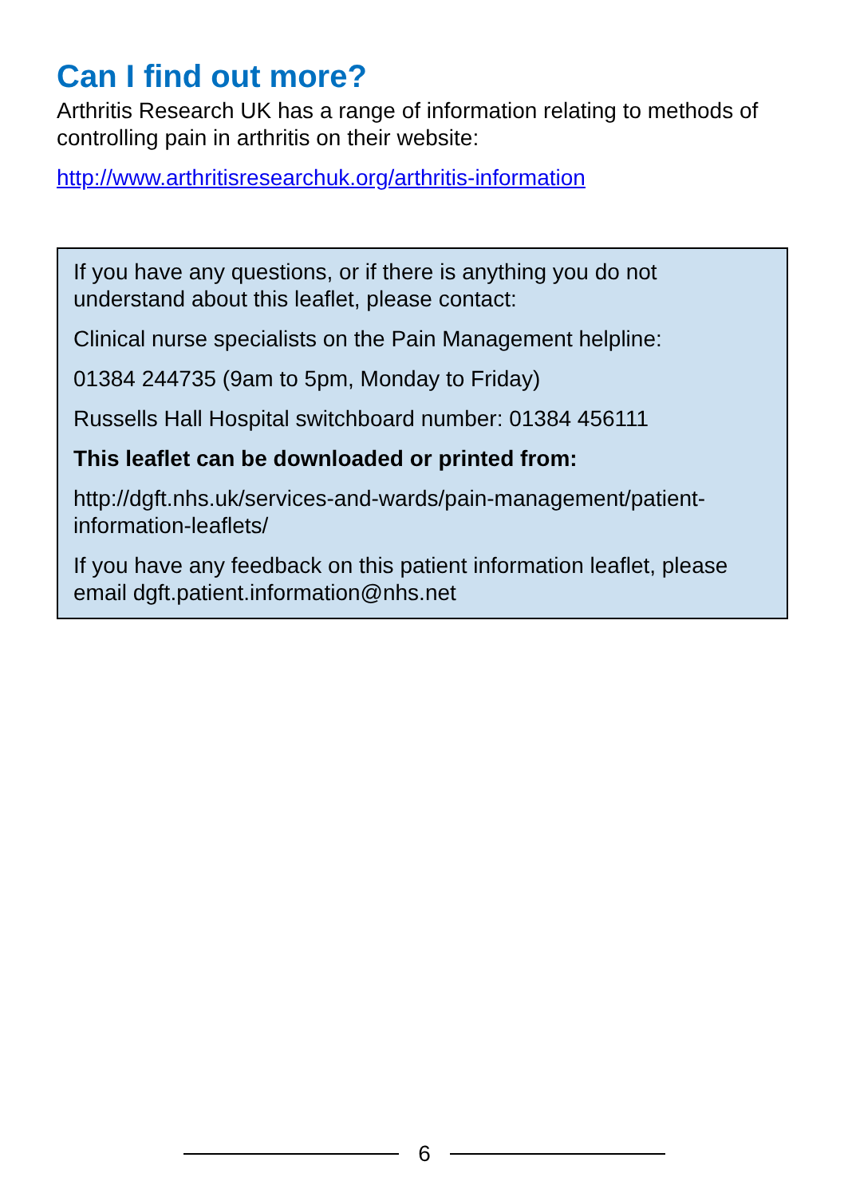Can I find out more?
Arthritis Research UK has a range of information relating to methods of controlling pain in arthritis on their website:
http://www.arthritisresearchuk.org/arthritis-information
If you have any questions, or if there is anything you do not understand about this leaflet, please contact:
Clinical nurse specialists on the Pain Management helpline:
01384 244735 (9am to 5pm, Monday to Friday)
Russells Hall Hospital switchboard number: 01384 456111
This leaflet can be downloaded or printed from:
http://dgft.nhs.uk/services-and-wards/pain-management/patient-information-leaflets/
If you have any feedback on this patient information leaflet, please email dgft.patient.information@nhs.net
6